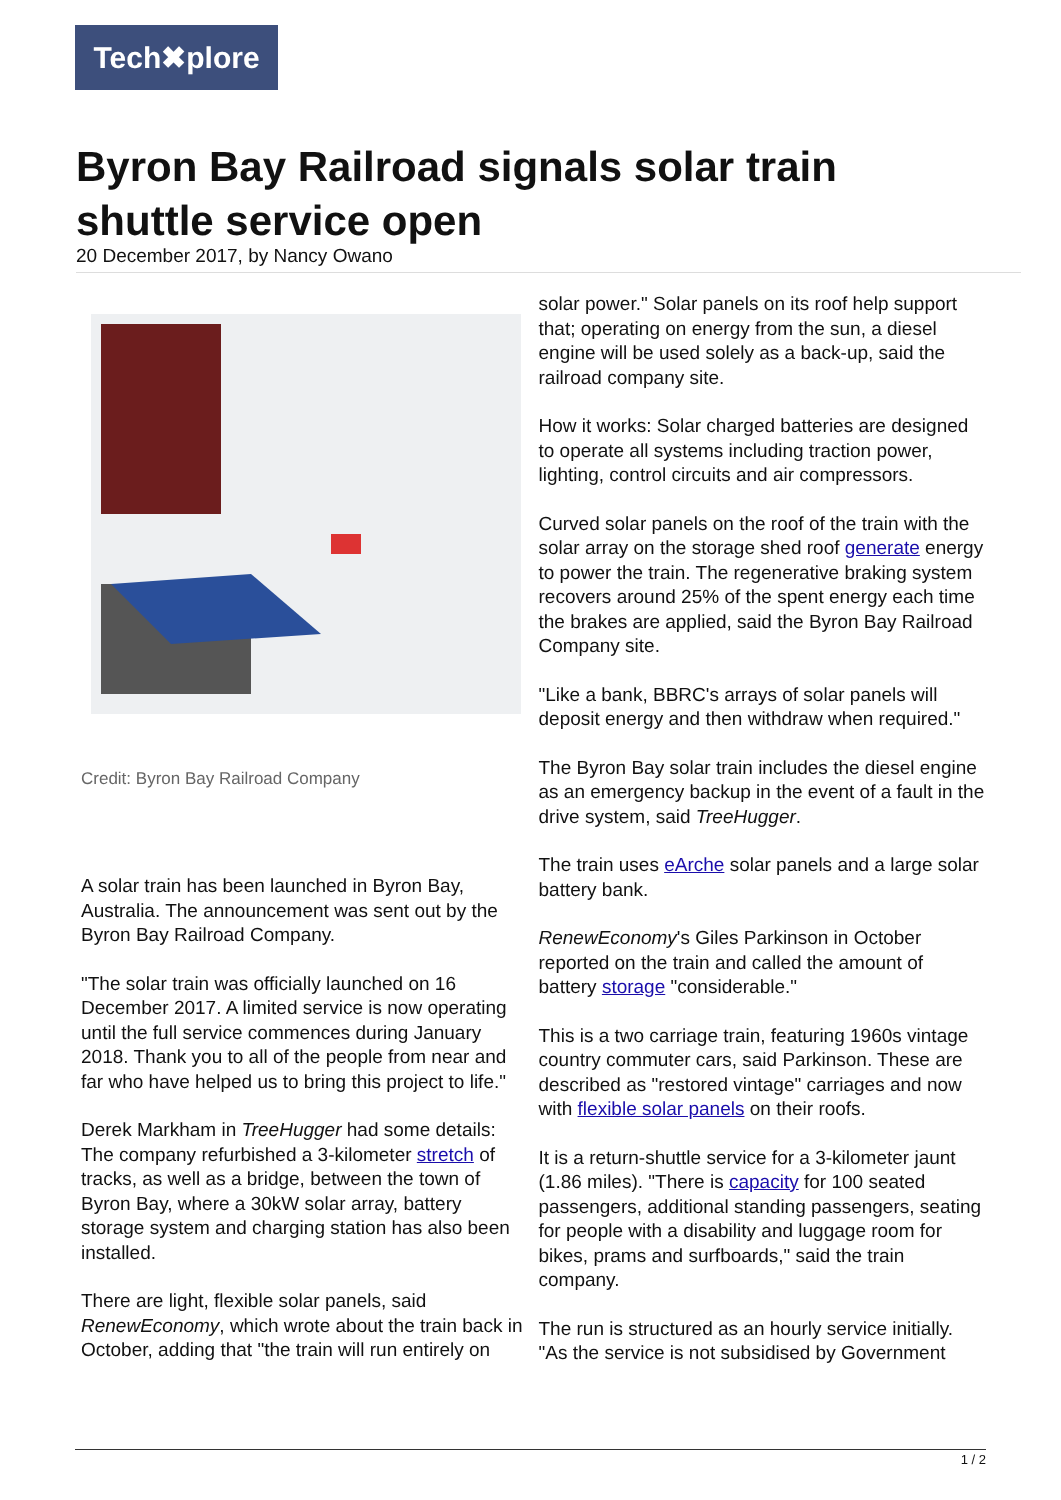Tech✖plore
Byron Bay Railroad signals solar train shuttle service open
20 December 2017, by Nancy Owano
Credit: Byron Bay Railroad Company
A solar train has been launched in Byron Bay, Australia. The announcement was sent out by the Byron Bay Railroad Company.
"The solar train was officially launched on 16 December 2017. A limited service is now operating until the full service commences during January 2018. Thank you to all of the people from near and far who have helped us to bring this project to life."
Derek Markham in TreeHugger had some details: The company refurbished a 3-kilometer stretch of tracks, as well as a bridge, between the town of Byron Bay, where a 30kW solar array, battery storage system and charging station has also been installed.
There are light, flexible solar panels, said RenewEconomy, which wrote about the train back in October, adding that "the train will run entirely on
solar power." Solar panels on its roof help support that; operating on energy from the sun, a diesel engine will be used solely as a back-up, said the railroad company site.
How it works: Solar charged batteries are designed to operate all systems including traction power, lighting, control circuits and air compressors.
Curved solar panels on the roof of the train with the solar array on the storage shed roof generate energy to power the train. The regenerative braking system recovers around 25% of the spent energy each time the brakes are applied, said the Byron Bay Railroad Company site.
"Like a bank, BBRC's arrays of solar panels will deposit energy and then withdraw when required."
The Byron Bay solar train includes the diesel engine as an emergency backup in the event of a fault in the drive system, said TreeHugger.
The train uses eArche solar panels and a large solar battery bank.
RenewEconomy's Giles Parkinson in October reported on the train and called the amount of battery storage "considerable."
This is a two carriage train, featuring 1960s vintage country commuter cars, said Parkinson. These are described as "restored vintage" carriages and now with flexible solar panels on their roofs.
It is a return-shuttle service for a 3-kilometer jaunt (1.86 miles). "There is capacity for 100 seated passengers, additional standing passengers, seating for people with a disability and luggage room for bikes, prams and surfboards," said the train company.
The run is structured as an hourly service initially. "As the service is not subsidised by Government
1 / 2